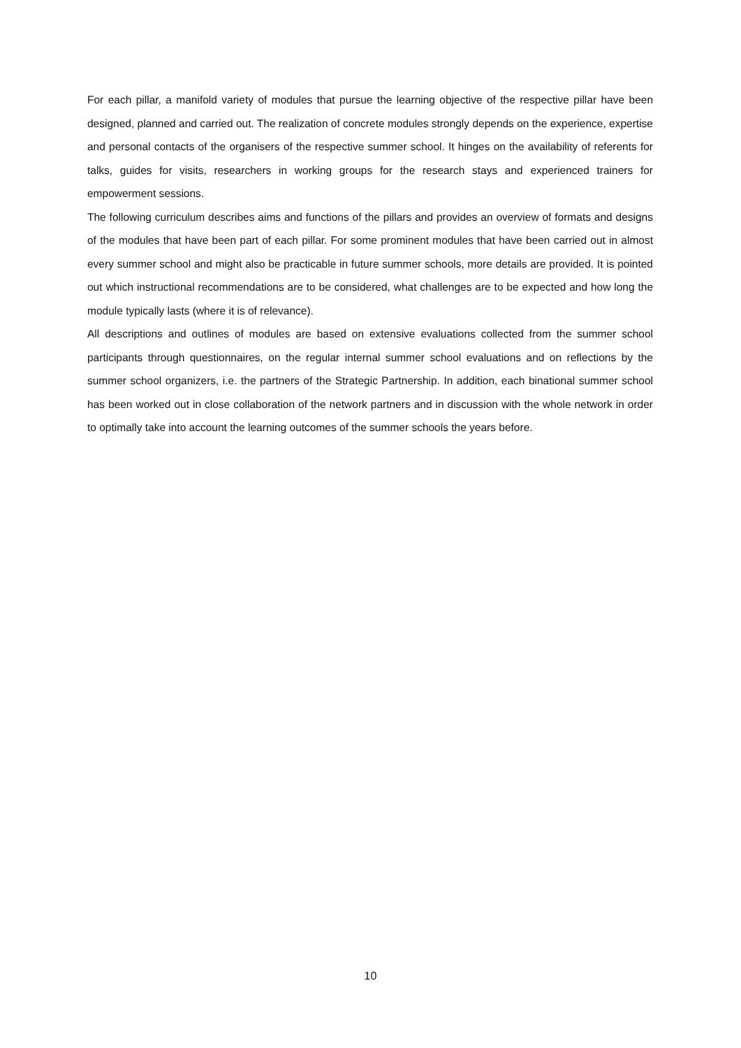For each pillar, a manifold variety of modules that pursue the learning objective of the respective pillar have been designed, planned and carried out. The realization of concrete modules strongly depends on the experience, expertise and personal contacts of the organisers of the respective summer school. It hinges on the availability of referents for talks, guides for visits, researchers in working groups for the research stays and experienced trainers for empowerment sessions.
The following curriculum describes aims and functions of the pillars and provides an overview of formats and designs of the modules that have been part of each pillar. For some prominent modules that have been carried out in almost every summer school and might also be practicable in future summer schools, more details are provided. It is pointed out which instructional recommendations are to be considered, what challenges are to be expected and how long the module typically lasts (where it is of relevance).
All descriptions and outlines of modules are based on extensive evaluations collected from the summer school participants through questionnaires, on the regular internal summer school evaluations and on reflections by the summer school organizers, i.e. the partners of the Strategic Partnership. In addition, each binational summer school has been worked out in close collaboration of the network partners and in discussion with the whole network in order to optimally take into account the learning outcomes of the summer schools the years before.
10